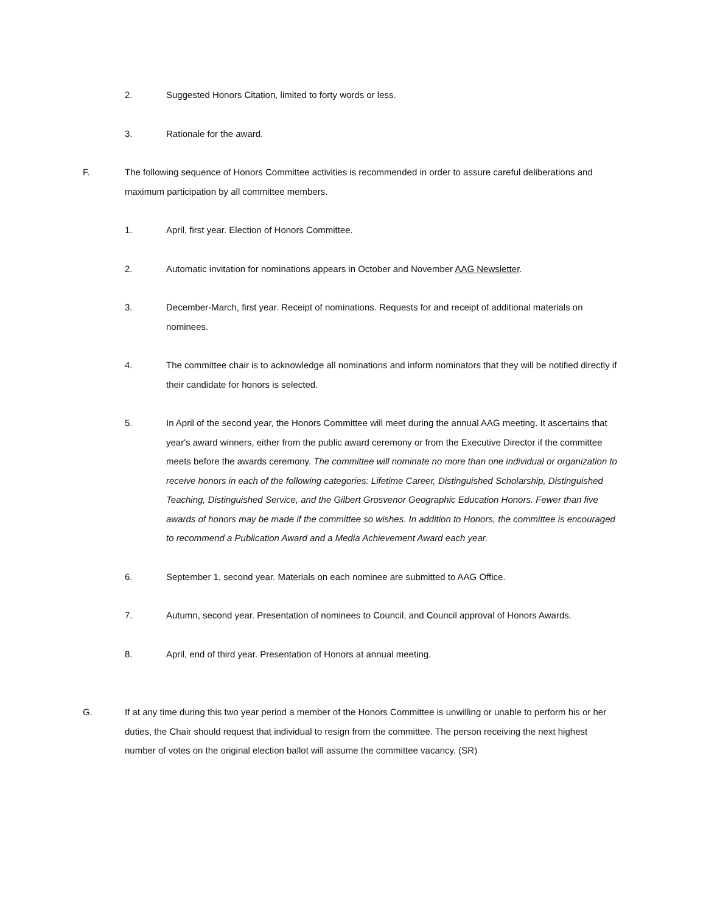2. Suggested Honors Citation, limited to forty words or less.
3. Rationale for the award.
F. The following sequence of Honors Committee activities is recommended in order to assure careful deliberations and maximum participation by all committee members.
1. April, first year. Election of Honors Committee.
2. Automatic invitation for nominations appears in October and November AAG Newsletter.
3. December-March, first year. Receipt of nominations. Requests for and receipt of additional materials on nominees.
4. The committee chair is to acknowledge all nominations and inform nominators that they will be notified directly if their candidate for honors is selected.
5. In April of the second year, the Honors Committee will meet during the annual AAG meeting. It ascertains that year's award winners, either from the public award ceremony or from the Executive Director if the committee meets before the awards ceremony. The committee will nominate no more than one individual or organization to receive honors in each of the following categories: Lifetime Career, Distinguished Scholarship, Distinguished Teaching, Distinguished Service, and the Gilbert Grosvenor Geographic Education Honors. Fewer than five awards of honors may be made if the committee so wishes. In addition to Honors, the committee is encouraged to recommend a Publication Award and a Media Achievement Award each year.
6. September 1, second year. Materials on each nominee are submitted to AAG Office.
7. Autumn, second year. Presentation of nominees to Council, and Council approval of Honors Awards.
8. April, end of third year. Presentation of Honors at annual meeting.
G. If at any time during this two year period a member of the Honors Committee is unwilling or unable to perform his or her duties, the Chair should request that individual to resign from the committee. The person receiving the next highest number of votes on the original election ballot will assume the committee vacancy. (SR)